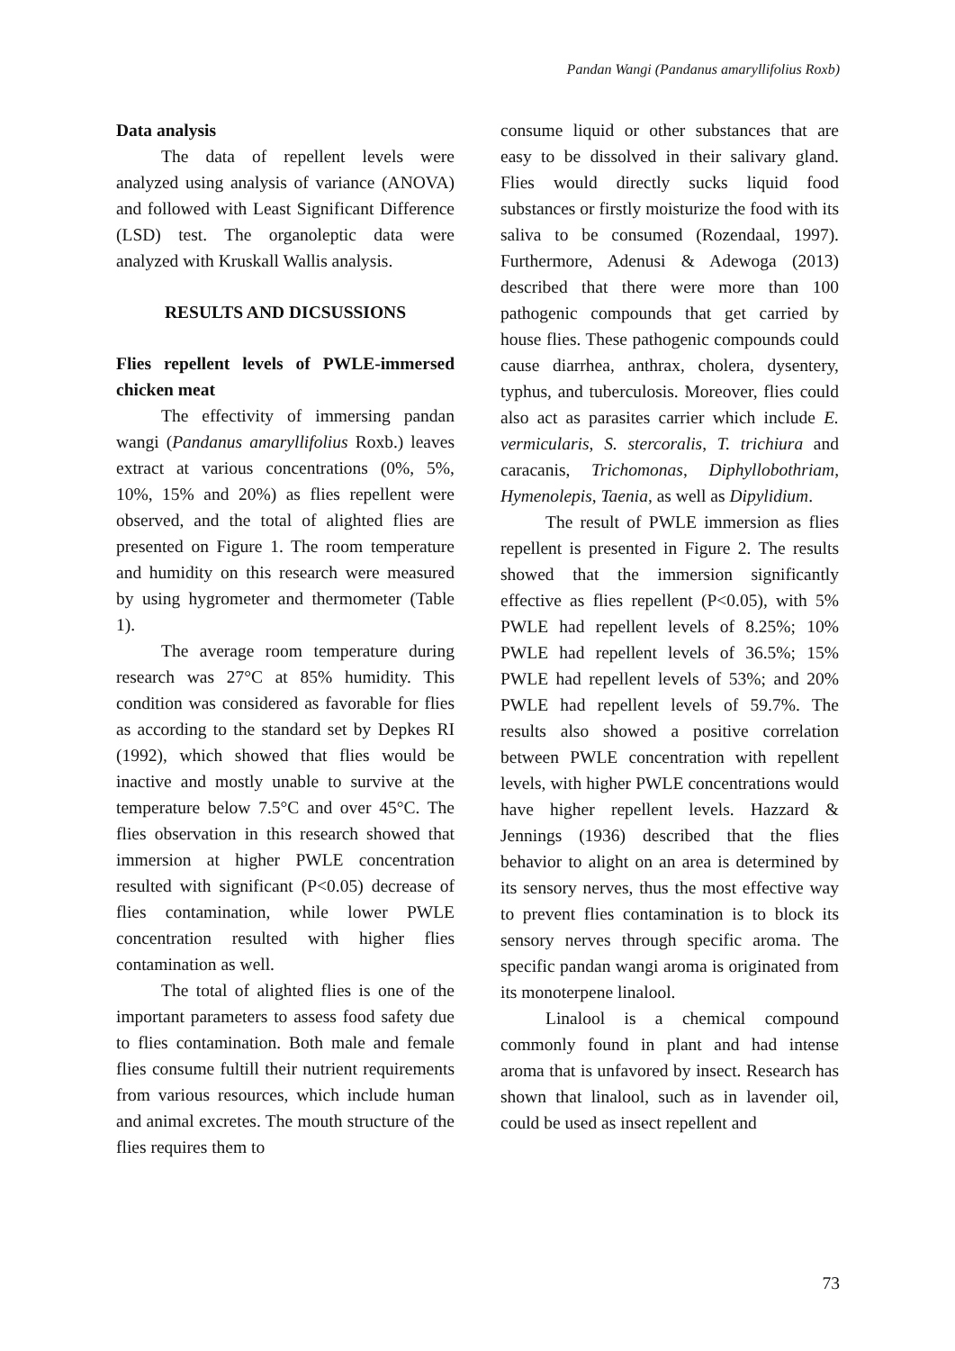Pandan Wangi (Pandanus amaryllifolius Roxb)
Data analysis
The data of repellent levels were analyzed using analysis of variance (ANOVA) and followed with Least Significant Difference (LSD) test. The organoleptic data were analyzed with Kruskall Wallis analysis.
RESULTS AND DICSUSSIONS
Flies repellent levels of PWLE-immersed chicken meat
The effectivity of immersing pandan wangi (Pandanus amaryllifolius Roxb.) leaves extract at various concentrations (0%, 5%, 10%, 15% and 20%) as flies repellent were observed, and the total of alighted flies are presented on Figure 1. The room temperature and humidity on this research were measured by using hygrometer and thermometer (Table 1).
The average room temperature during research was 27°C at 85% humidity. This condition was considered as favorable for flies as according to the standard set by Depkes RI (1992), which showed that flies would be inactive and mostly unable to survive at the temperature below 7.5°C and over 45°C. The flies observation in this research showed that immersion at higher PWLE concentration resulted with significant (P<0.05) decrease of flies contamination, while lower PWLE concentration resulted with higher flies contamination as well.
The total of alighted flies is one of the important parameters to assess food safety due to flies contamination. Both male and female flies consume fultill their nutrient requirements from various resources, which include human and animal excretes. The mouth structure of the flies requires them to
consume liquid or other substances that are easy to be dissolved in their salivary gland. Flies would directly sucks liquid food substances or firstly moisturize the food with its saliva to be consumed (Rozendaal, 1997). Furthermore, Adenusi & Adewoga (2013) described that there were more than 100 pathogenic compounds that get carried by house flies. These pathogenic compounds could cause diarrhea, anthrax, cholera, dysentery, typhus, and tuberculosis. Moreover, flies could also act as parasites carrier which include E. vermicularis, S. stercoralis, T. trichiura and caracanis, Trichomonas, Diphyllobothriam, Hymenolepis, Taenia, as well as Dipylidium.
The result of PWLE immersion as flies repellent is presented in Figure 2. The results showed that the immersion significantly effective as flies repellent (P<0.05), with 5% PWLE had repellent levels of 8.25%; 10% PWLE had repellent levels of 36.5%; 15% PWLE had repellent levels of 53%; and 20% PWLE had repellent levels of 59.7%. The results also showed a positive correlation between PWLE concentration with repellent levels, with higher PWLE concentrations would have higher repellent levels. Hazzard & Jennings (1936) described that the flies behavior to alight on an area is determined by its sensory nerves, thus the most effective way to prevent flies contamination is to block its sensory nerves through specific aroma. The specific pandan wangi aroma is originated from its monoterpene linalool.
Linalool is a chemical compound commonly found in plant and had intense aroma that is unfavored by insect. Research has shown that linalool, such as in lavender oil, could be used as insect repellent and
73